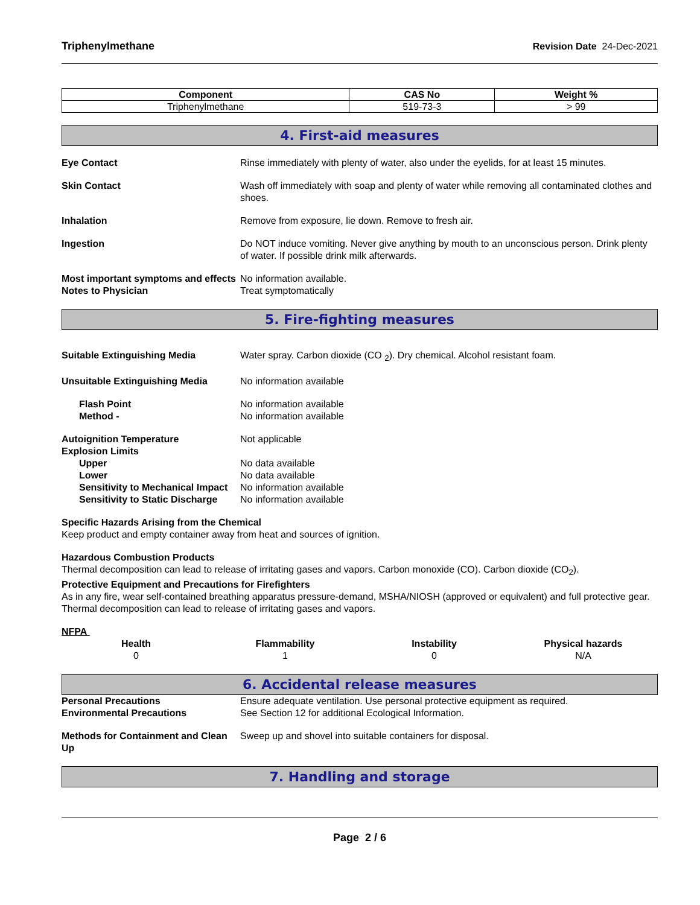Triphenylmethane Revision Date 24-Dec-2021
| Component | CAS No | Weight % |
| --- | --- | --- |
| Triphenylmethane | 519-73-3 | > 99 |
4. First-aid measures
Eye Contact Rinse immediately with plenty of water, also under the eyelids, for at least 15 minutes.
Skin Contact Wash off immediately with soap and plenty of water while removing all contaminated clothes and shoes.
Inhalation Remove from exposure, lie down. Remove to fresh air.
Ingestion Do NOT induce vomiting. Never give anything by mouth to an unconscious person. Drink plenty of water. If possible drink milk afterwards.
Most important symptoms and effects
No information available.
Notes to Physician Treat symptomatically
5. Fire-fighting measures
Suitable Extinguishing Media Water spray. Carbon dioxide (CO <sub>2</sub>). Dry chemical. Alcohol resistant foam.
Unsuitable Extinguishing Media No information available
Flash Point No information available
Method - No information available
Autoignition Temperature Not applicable
Explosion Limits
Upper No data available
Lower No data available
Sensitivity to Mechanical Impact
No information available
Sensitivity to Static Discharge
No information available
Specific Hazards Arising from the Chemical
Keep product and empty container away from heat and sources of ignition.
Hazardous Combustion Products
Thermal decomposition can lead to release of irritating gases and vapors. Carbon monoxide (CO). Carbon dioxide (CO<sub>2</sub>).
Protective Equipment and Precautions for Firefighters
As in any fire, wear self-contained breathing apparatus pressure-demand, MSHA/NIOSH (approved or equivalent) and full protective gear. Thermal decomposition can lead to release of irritating gases and vapors.
NFPA
Health
0
Flammability
1
Instability
0
Physical hazards
N/A
6. Accidental release measures
Personal Precautions Ensure adequate ventilation. Use personal protective equipment as required.
Environmental Precautions See Section 12 for additional Ecological Information.
Methods for Containment and Clean Up
Sweep up and shovel into suitable containers for disposal.
7. Handling and storage
Page 2 / 6